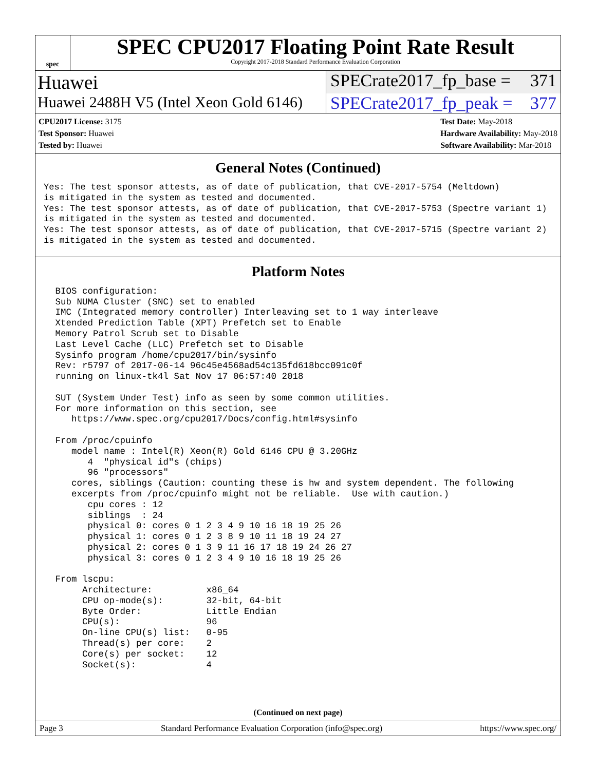spec
SPEC CPU2017 Floating Point Rate Result
Copyright 2017-2018 Standard Performance Evaluation Corporation
Huawei SPECrate2017_fp_base = 371
Huawei 2488H V5 (Intel Xeon Gold 6146)
SPECrate2017_fp_peak = 377
CPU2017 License: 3175
Test Sponsor: Huawei
Tested by: Huawei
Test Date: May-2018
Hardware Availability: May-2018
Software Availability: Mar-2018
General Notes (Continued)
Yes: The test sponsor attests, as of date of publication, that CVE-2017-5754 (Meltdown)
is mitigated in the system as tested and documented.
Yes: The test sponsor attests, as of date of publication, that CVE-2017-5753 (Spectre variant 1)
is mitigated in the system as tested and documented.
Yes: The test sponsor attests, as of date of publication, that CVE-2017-5715 (Spectre variant 2)
is mitigated in the system as tested and documented.
Platform Notes
 BIOS configuration:
 Sub NUMA Cluster (SNC) set to enabled
 IMC (Integrated memory controller) Interleaving set to 1 way interleave
 Xtended Prediction Table (XPT) Prefetch set to Enable
 Memory Patrol Scrub set to Disable
 Last Level Cache (LLC) Prefetch set to Disable
 Sysinfo program /home/cpu2017/bin/sysinfo
 Rev: r5797 of 2017-06-14 96c45e4568ad54c135fd618bcc091c0f
 running on linux-tk4l Sat Nov 17 06:57:40 2018

 SUT (System Under Test) info as seen by some common utilities.
 For more information on this section, see
    https://www.spec.org/cpu2017/Docs/config.html#sysinfo

 From /proc/cpuinfo
    model name : Intel(R) Xeon(R) Gold 6146 CPU @ 3.20GHz
       4  "physical id"s (chips)
       96 "processors"
    cores, siblings (Caution: counting these is hw and system dependent. The following
    excerpts from /proc/cpuinfo might not be reliable.  Use with caution.)
       cpu cores : 12
       siblings  : 24
       physical 0: cores 0 1 2 3 4 9 10 16 18 19 25 26
       physical 1: cores 0 1 2 3 8 9 10 11 18 19 24 27
       physical 2: cores 0 1 3 9 11 16 17 18 19 24 26 27
       physical 3: cores 0 1 2 3 4 9 10 16 18 19 25 26

 From lscpu:
      Architecture:          x86_64
      CPU op-mode(s):        32-bit, 64-bit
      Byte Order:            Little Endian
      CPU(s):                96
      On-line CPU(s) list:   0-95
      Thread(s) per core:    2
      Core(s) per socket:    12
      Socket(s):             4
(Continued on next page)
Page 3 Standard Performance Evaluation Corporation (info@spec.org) https://www.spec.org/